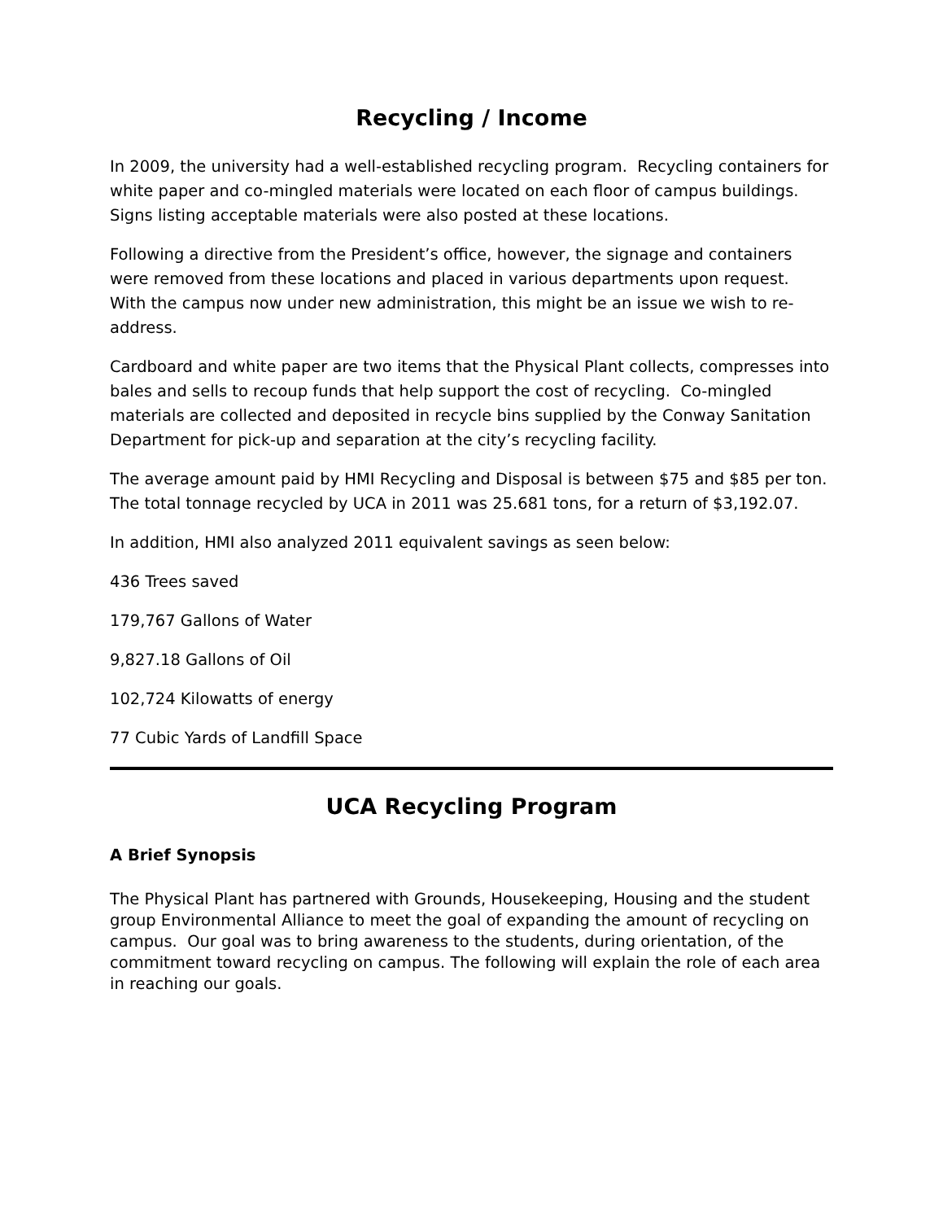Recycling / Income
In 2009, the university had a well-established recycling program. Recycling containers for white paper and co-mingled materials were located on each floor of campus buildings. Signs listing acceptable materials were also posted at these locations.
Following a directive from the President’s office, however, the signage and containers were removed from these locations and placed in various departments upon request. With the campus now under new administration, this might be an issue we wish to re-address.
Cardboard and white paper are two items that the Physical Plant collects, compresses into bales and sells to recoup funds that help support the cost of recycling. Co-mingled materials are collected and deposited in recycle bins supplied by the Conway Sanitation Department for pick-up and separation at the city’s recycling facility.
The average amount paid by HMI Recycling and Disposal is between $75 and $85 per ton. The total tonnage recycled by UCA in 2011 was 25.681 tons, for a return of $3,192.07.
In addition, HMI also analyzed 2011 equivalent savings as seen below:
436 Trees saved
179,767 Gallons of Water
9,827.18 Gallons of Oil
102,724 Kilowatts of energy
77 Cubic Yards of Landfill Space
UCA Recycling Program
A Brief Synopsis
The Physical Plant has partnered with Grounds, Housekeeping, Housing and the student group Environmental Alliance to meet the goal of expanding the amount of recycling on campus. Our goal was to bring awareness to the students, during orientation, of the commitment toward recycling on campus. The following will explain the role of each area in reaching our goals.